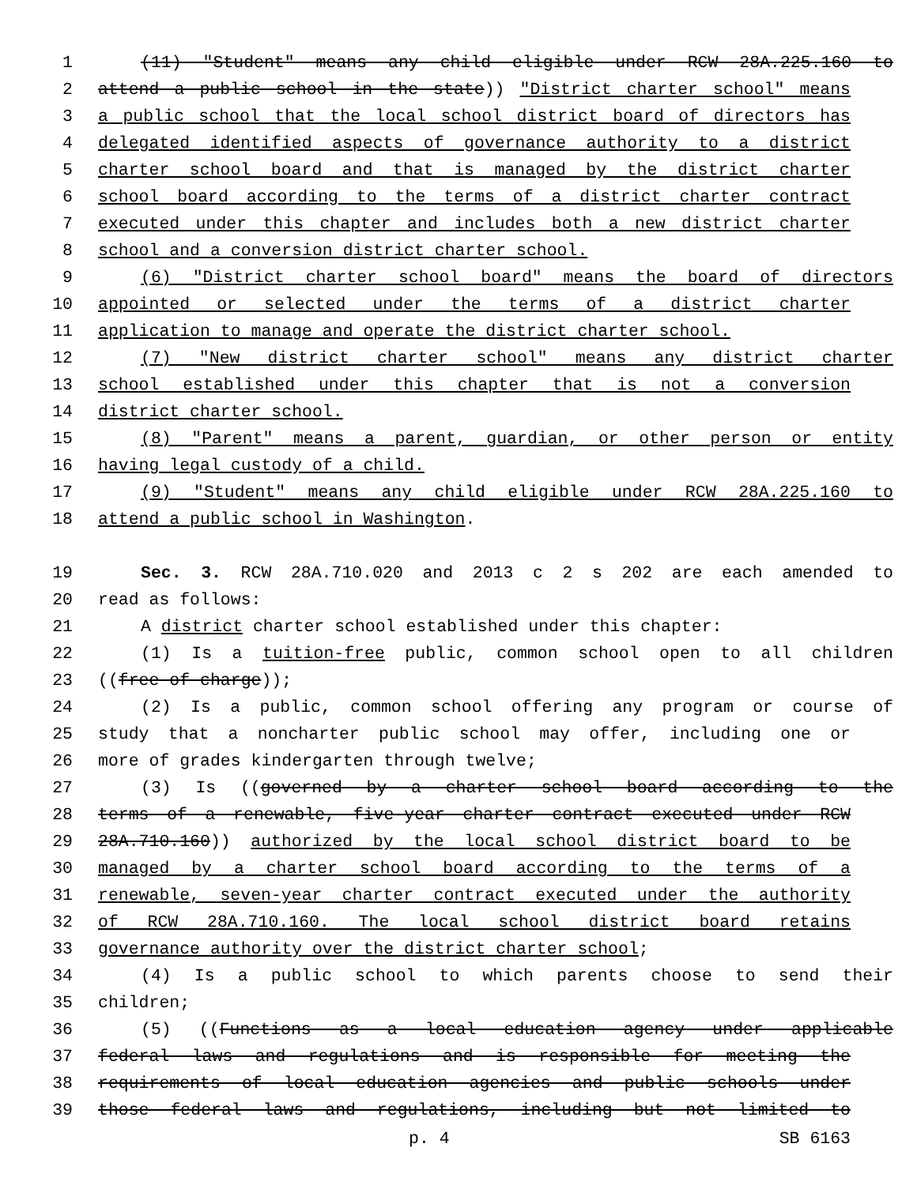1 (11) "Student" means any child eligible under RCW 28A.225.160 to
2 attend a public school in the state)) "District charter school" means
3 a public school that the local school district board of directors has
4 delegated identified aspects of governance authority to a district
5 charter school board and that is managed by the district charter
6 school board according to the terms of a district charter contract
7 executed under this chapter and includes both a new district charter
8 school and a conversion district charter school.
9 (6) "District charter school board" means the board of directors
10 appointed or selected under the terms of a district charter
11 application to manage and operate the district charter school.
12 (7) "New district charter school" means any district charter
13 school established under this chapter that is not a conversion
14 district charter school.
15 (8) "Parent" means a parent, guardian, or other person or entity
16 having legal custody of a child.
17 (9) "Student" means any child eligible under RCW 28A.225.160 to
18 attend a public school in Washington.
19 Sec. 3. RCW 28A.710.020 and 2013 c 2 s 202 are each amended to
20 read as follows:
21 A district charter school established under this chapter:
22 (1) Is a tuition-free public, common school open to all children
23 ((free of charge));
24 (2) Is a public, common school offering any program or course of
25 study that a noncharter public school may offer, including one or
26 more of grades kindergarten through twelve;
27 (3) Is ((governed by a charter school board according to the
28 terms of a renewable, five-year charter contract executed under RCW
29 28A.710.160)) authorized by the local school district board to be
30 managed by a charter school board according to the terms of a
31 renewable, seven-year charter contract executed under the authority
32 of RCW 28A.710.160. The local school district board retains
33 governance authority over the district charter school;
34 (4) Is a public school to which parents choose to send their
35 children;
36 (5) ((Functions as a local education agency under applicable
37 federal laws and regulations and is responsible for meeting the
38 requirements of local education agencies and public schools under
39 those federal laws and regulations, including but not limited to
p. 4 SB 6163